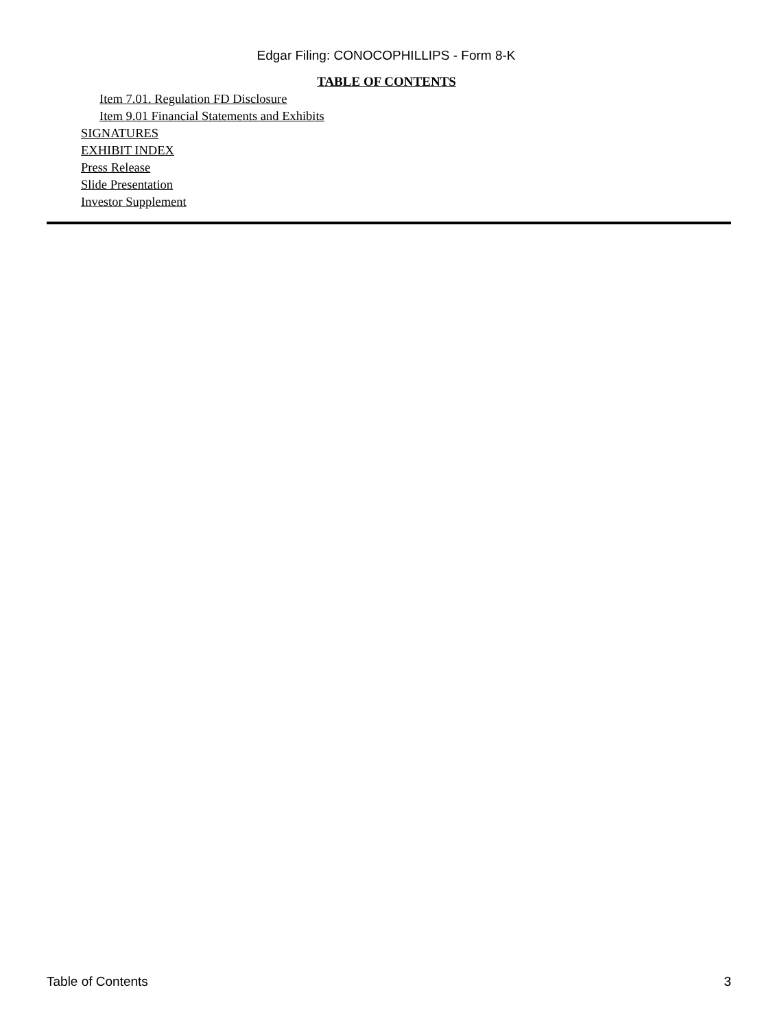Edgar Filing: CONOCOPHILLIPS - Form 8-K
TABLE OF CONTENTS
Item 7.01. Regulation FD Disclosure
Item 9.01 Financial Statements and Exhibits
SIGNATURES
EXHIBIT INDEX
Press Release
Slide Presentation
Investor Supplement
Table of Contents 3